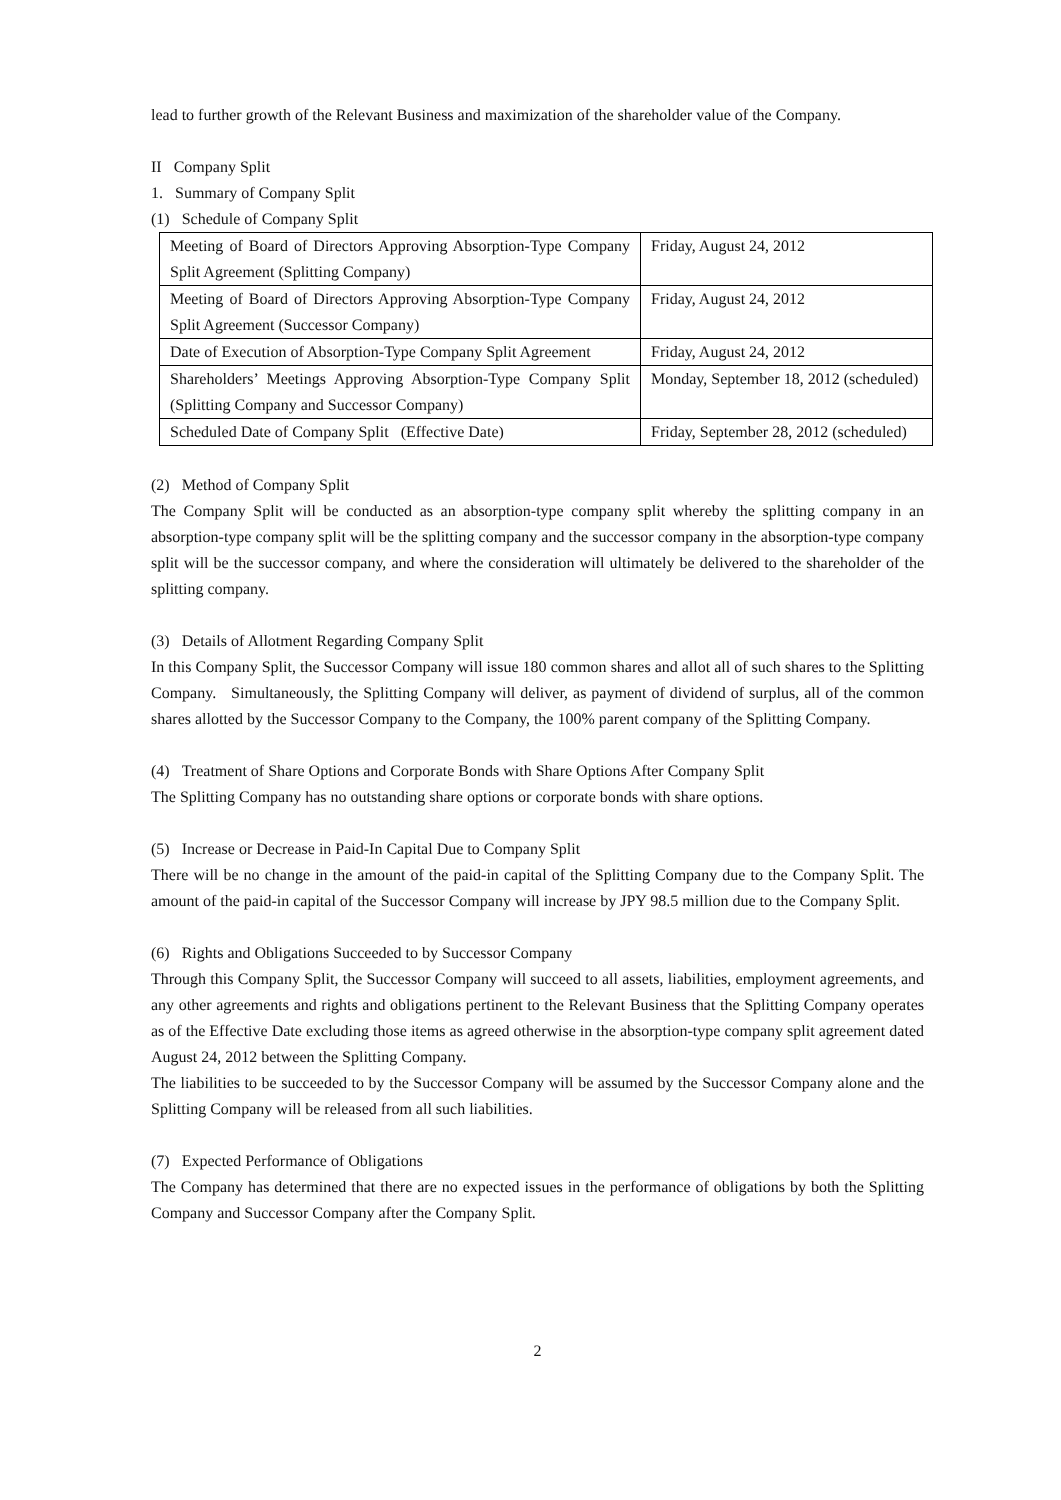lead to further growth of the Relevant Business and maximization of the shareholder value of the Company.
II Company Split
1. Summary of Company Split
(1) Schedule of Company Split
| Meeting of Board of Directors Approving Absorption-Type Company Split Agreement (Splitting Company) | Friday, August 24, 2012 |
| Meeting of Board of Directors Approving Absorption-Type Company Split Agreement (Successor Company) | Friday, August 24, 2012 |
| Date of Execution of Absorption-Type Company Split Agreement | Friday, August 24, 2012 |
| Shareholders’ Meetings Approving Absorption-Type Company Split (Splitting Company and Successor Company) | Monday, September 18, 2012 (scheduled) |
| Scheduled Date of Company Split (Effective Date) | Friday, September 28, 2012 (scheduled) |
(2) Method of Company Split
The Company Split will be conducted as an absorption-type company split whereby the splitting company in an absorption-type company split will be the splitting company and the successor company in the absorption-type company split will be the successor company, and where the consideration will ultimately be delivered to the shareholder of the splitting company.
(3) Details of Allotment Regarding Company Split
In this Company Split, the Successor Company will issue 180 common shares and allot all of such shares to the Splitting Company. Simultaneously, the Splitting Company will deliver, as payment of dividend of surplus, all of the common shares allotted by the Successor Company to the Company, the 100% parent company of the Splitting Company.
(4) Treatment of Share Options and Corporate Bonds with Share Options After Company Split
The Splitting Company has no outstanding share options or corporate bonds with share options.
(5) Increase or Decrease in Paid-In Capital Due to Company Split
There will be no change in the amount of the paid-in capital of the Splitting Company due to the Company Split. The amount of the paid-in capital of the Successor Company will increase by JPY 98.5 million due to the Company Split.
(6) Rights and Obligations Succeeded to by Successor Company
Through this Company Split, the Successor Company will succeed to all assets, liabilities, employment agreements, and any other agreements and rights and obligations pertinent to the Relevant Business that the Splitting Company operates as of the Effective Date excluding those items as agreed otherwise in the absorption-type company split agreement dated August 24, 2012 between the Splitting Company.
The liabilities to be succeeded to by the Successor Company will be assumed by the Successor Company alone and the Splitting Company will be released from all such liabilities.
(7) Expected Performance of Obligations
The Company has determined that there are no expected issues in the performance of obligations by both the Splitting Company and Successor Company after the Company Split.
2